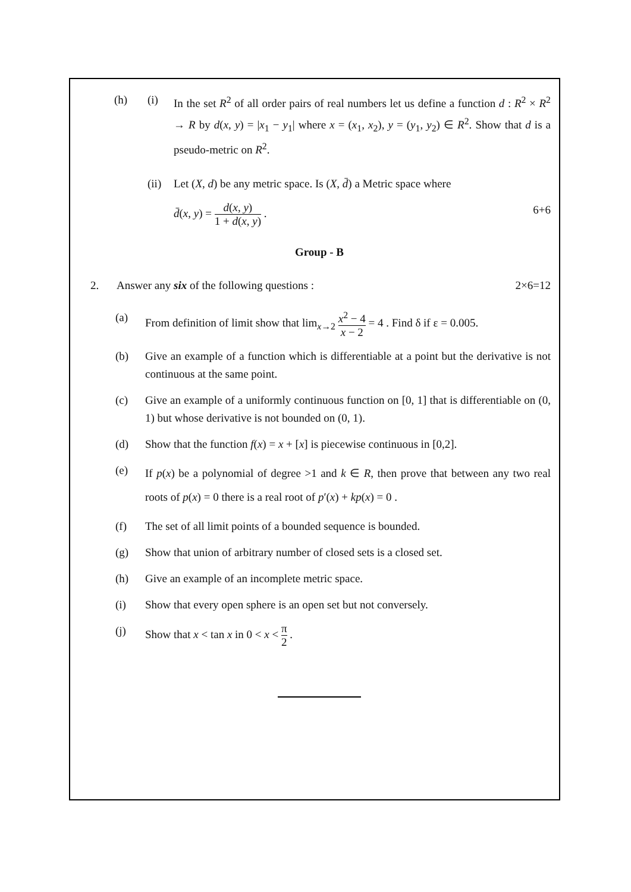(h) (i) In the set R<sup>2</sup> of all order pairs of real numbers let us define a function d : R<sup>2</sup> × R<sup>2</sup> → R by d(x, y) = |x<sub>1</sub> − y<sub>1</sub>| where x = (x<sub>1</sub>, x<sub>2</sub>), y = (y<sub>1</sub>, y<sub>2</sub>) ∈ R<sup>2</sup>. Show that d is a pseudo-metric on R<sup>2</sup>.
(ii)
Let (X, d) be any metric space. Is (X, d̄) a Metric space where
d̄(x, y) = d(x, y) 1 + d(x, y) . 6+6
Group - B
2. Answer any six of the following questions : 2×6=12
(a) From definition of limit show that lim<sub>x→2</sub> x<sup>2</sup> − 4 x − 2 = 4 . Find δ if ε = 0.005.
(b) Give an example of a function which is differentiable at a point but the derivative is not continuous at the same point.
(c) Give an example of a uniformly continuous function on [0, 1] that is differentiable on (0, 1) but whose derivative is not bounded on (0, 1).
(d) Show that the function f(x) = x + [x] is piecewise continuous in [0,2].
(e)
If p(x) be a polynomial of degree >1 and k ∈ R, then prove that between any two real roots of p(x) = 0 there is a real root of p′(x) + kp(x) = 0 .
(f) The set of all limit points of a bounded sequence is bounded.
(g) Show that union of arbitrary number of closed sets is a closed set.
(h) Give an example of an incomplete metric space.
(i) Show that every open sphere is an open set but not conversely.
(j) Show that x < tan x in 0 < x < π 2 .